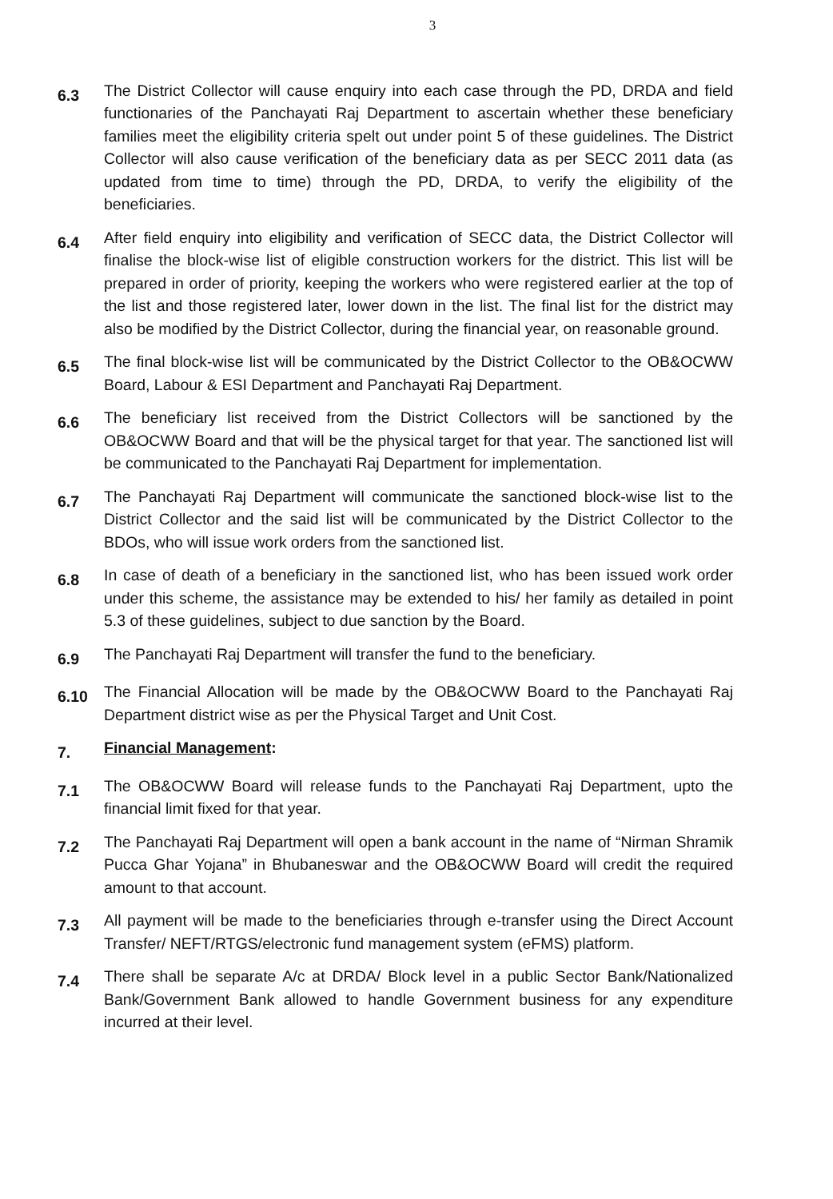3
6.3
The District Collector will cause enquiry into each case through the PD, DRDA and field functionaries of the Panchayati Raj Department to ascertain whether these beneficiary families meet the eligibility criteria spelt out under point 5 of these guidelines. The District Collector will also cause verification of the beneficiary data as per SECC 2011 data (as updated from time to time) through the PD, DRDA, to verify the eligibility of the beneficiaries.
6.4
After field enquiry into eligibility and verification of SECC data, the District Collector will finalise the block-wise list of eligible construction workers for the district. This list will be prepared in order of priority, keeping the workers who were registered earlier at the top of the list and those registered later, lower down in the list. The final list for the district may also be modified by the District Collector, during the financial year, on reasonable ground.
6.5
The final block-wise list will be communicated by the District Collector to the OB&OCWW Board, Labour & ESI Department and Panchayati Raj Department.
6.6
The beneficiary list received from the District Collectors will be sanctioned by the OB&OCWW Board and that will be the physical target for that year. The sanctioned list will be communicated to the Panchayati Raj Department for implementation.
6.7
The Panchayati Raj Department will communicate the sanctioned block-wise list to the District Collector and the said list will be communicated by the District Collector to the BDOs, who will issue work orders from the sanctioned list.
6.8
In case of death of a beneficiary in the sanctioned list, who has been issued work order under this scheme, the assistance may be extended to his/ her family as detailed in point 5.3 of these guidelines, subject to due sanction by the Board.
6.9
The Panchayati Raj Department will transfer the fund to the beneficiary.
6.10
The Financial Allocation will be made by the OB&OCWW Board to the Panchayati Raj Department district wise as per the Physical Target and Unit Cost.
7.
Financial Management:
7.1
The OB&OCWW Board will release funds to the Panchayati Raj Department, upto the financial limit fixed for that year.
7.2
The Panchayati Raj Department will open a bank account in the name of “Nirman Shramik Pucca Ghar Yojana” in Bhubaneswar and the OB&OCWW Board will credit the required amount to that account.
7.3
All payment will be made to the beneficiaries through e-transfer using the Direct Account Transfer/ NEFT/RTGS/electronic fund management system (eFMS) platform.
7.4
There shall be separate A/c at DRDA/ Block level in a public Sector Bank/Nationalized Bank/Government Bank allowed to handle Government business for any expenditure incurred at their level.